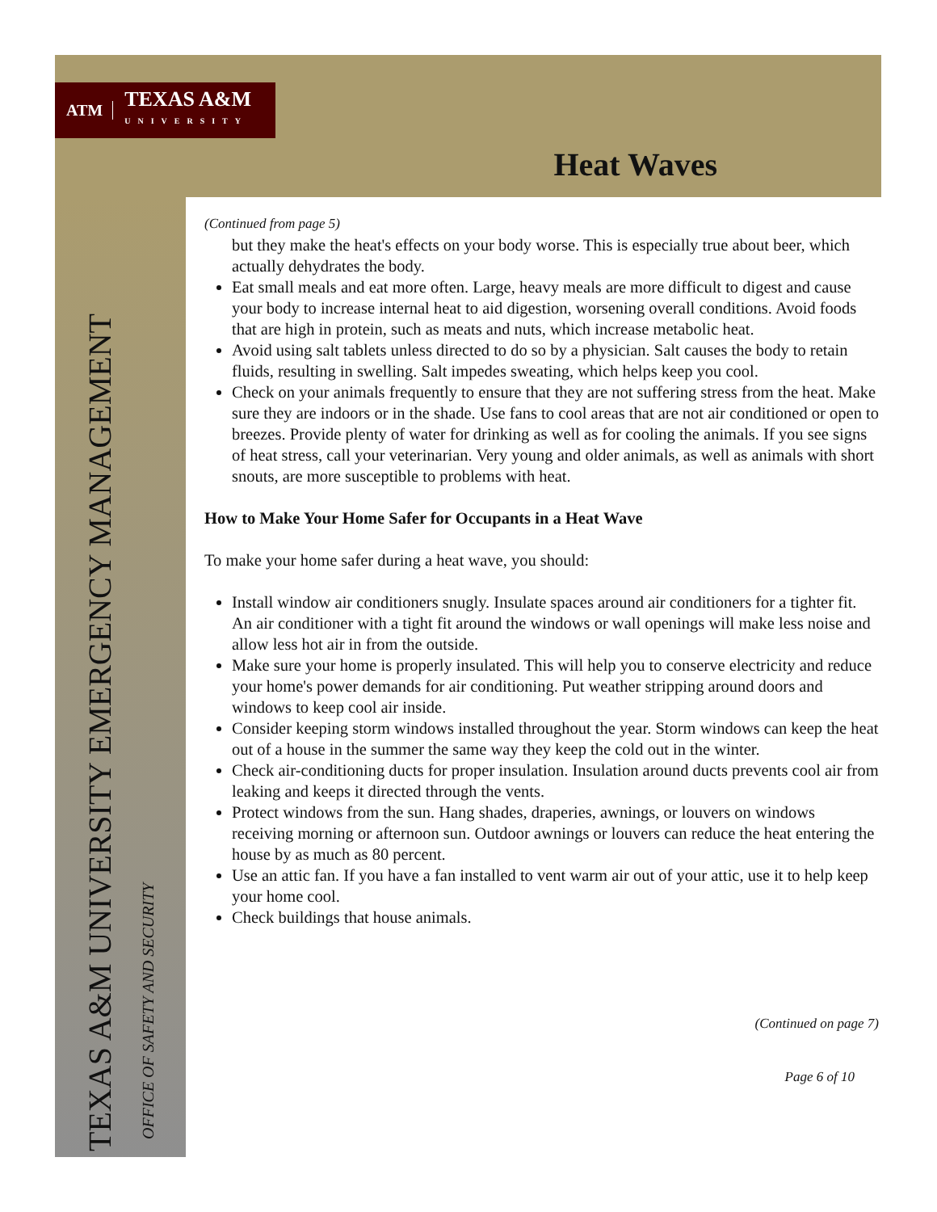ATM TEXAS A&M
UNIVERSITY
Heat Waves
TEXAS A&M UNIVERSITY EMERGENCY MANAGEMENT
OFFICE OF SAFETY AND SECURITY
(Continued from page 5)
but they make the heat's effects on your body worse. This is especially true about beer, which actually dehydrates the body.
Eat small meals and eat more often. Large, heavy meals are more difficult to digest and cause your body to increase internal heat to aid digestion, worsening overall conditions. Avoid foods that are high in protein, such as meats and nuts, which increase metabolic heat.
Avoid using salt tablets unless directed to do so by a physician. Salt causes the body to retain fluids, resulting in swelling. Salt impedes sweating, which helps keep you cool.
Check on your animals frequently to ensure that they are not suffering stress from the heat. Make sure they are indoors or in the shade. Use fans to cool areas that are not air conditioned or open to breezes. Provide plenty of water for drinking as well as for cooling the animals. If you see signs of heat stress, call your veterinarian. Very young and older animals, as well as animals with short snouts, are more susceptible to problems with heat.
How to Make Your Home Safer for Occupants in a Heat Wave
To make your home safer during a heat wave, you should:
Install window air conditioners snugly. Insulate spaces around air conditioners for a tighter fit. An air conditioner with a tight fit around the windows or wall openings will make less noise and allow less hot air in from the outside.
Make sure your home is properly insulated. This will help you to conserve electricity and reduce your home's power demands for air conditioning. Put weather stripping around doors and windows to keep cool air inside.
Consider keeping storm windows installed throughout the year. Storm windows can keep the heat out of a house in the summer the same way they keep the cold out in the winter.
Check air-conditioning ducts for proper insulation. Insulation around ducts prevents cool air from leaking and keeps it directed through the vents.
Protect windows from the sun. Hang shades, draperies, awnings, or louvers on windows receiving morning or afternoon sun. Outdoor awnings or louvers can reduce the heat entering the house by as much as 80 percent.
Use an attic fan. If you have a fan installed to vent warm air out of your attic, use it to help keep your home cool.
Check buildings that house animals.
(Continued on page 7)
Page 6 of 10